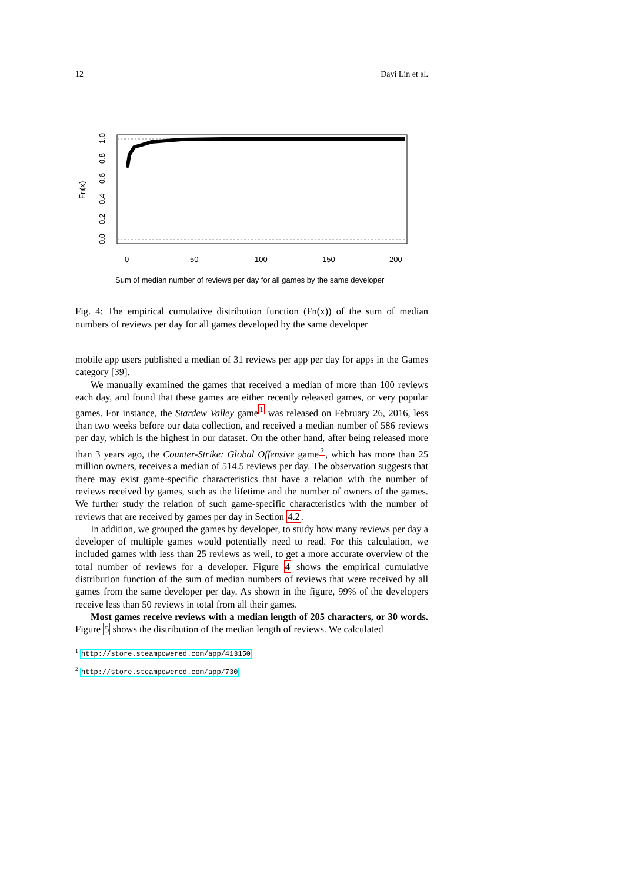12 Dayi Lin et al.
0
50
100
150
200
Sum of median number of reviews per day for all games by the same developer
0.0
0.2
0.4
0.6
0.8
1.0
Fn(x)
Fig. 4: The empirical cumulative distribution function (Fn(x)) of the sum of median numbers of reviews per day for all games developed by the same developer
mobile app users published a median of 31 reviews per app per day for apps in the Games category [39].
We manually examined the games that received a median of more than 100 reviews each day, and found that these games are either recently released games, or very popular games. For instance, the Stardew Valley game<sup>1</sup> was released on February 26, 2016, less than two weeks before our data collection, and received a median number of 586 reviews per day, which is the highest in our dataset. On the other hand, after being released more than 3 years ago, the Counter-Strike: Global Offensive game<sup>2</sup>, which has more than 25 million owners, receives a median of 514.5 reviews per day. The observation suggests that there may exist game-specific characteristics that have a relation with the number of reviews received by games, such as the lifetime and the number of owners of the games. We further study the relation of such game-specific characteristics with the number of reviews that are received by games per day in Section 4.2.
In addition, we grouped the games by developer, to study how many reviews per day a developer of multiple games would potentially need to read. For this calculation, we included games with less than 25 reviews as well, to get a more accurate overview of the total number of reviews for a developer. Figure 4 shows the empirical cumulative distribution function of the sum of median numbers of reviews that were received by all games from the same developer per day. As shown in the figure, 99% of the developers receive less than 50 reviews in total from all their games.
Most games receive reviews with a median length of 205 characters, or 30 words. Figure 5 shows the distribution of the median length of reviews. We calculated
<sup>1</sup> http://store.steampowered.com/app/413150
<sup>2</sup> http://store.steampowered.com/app/730